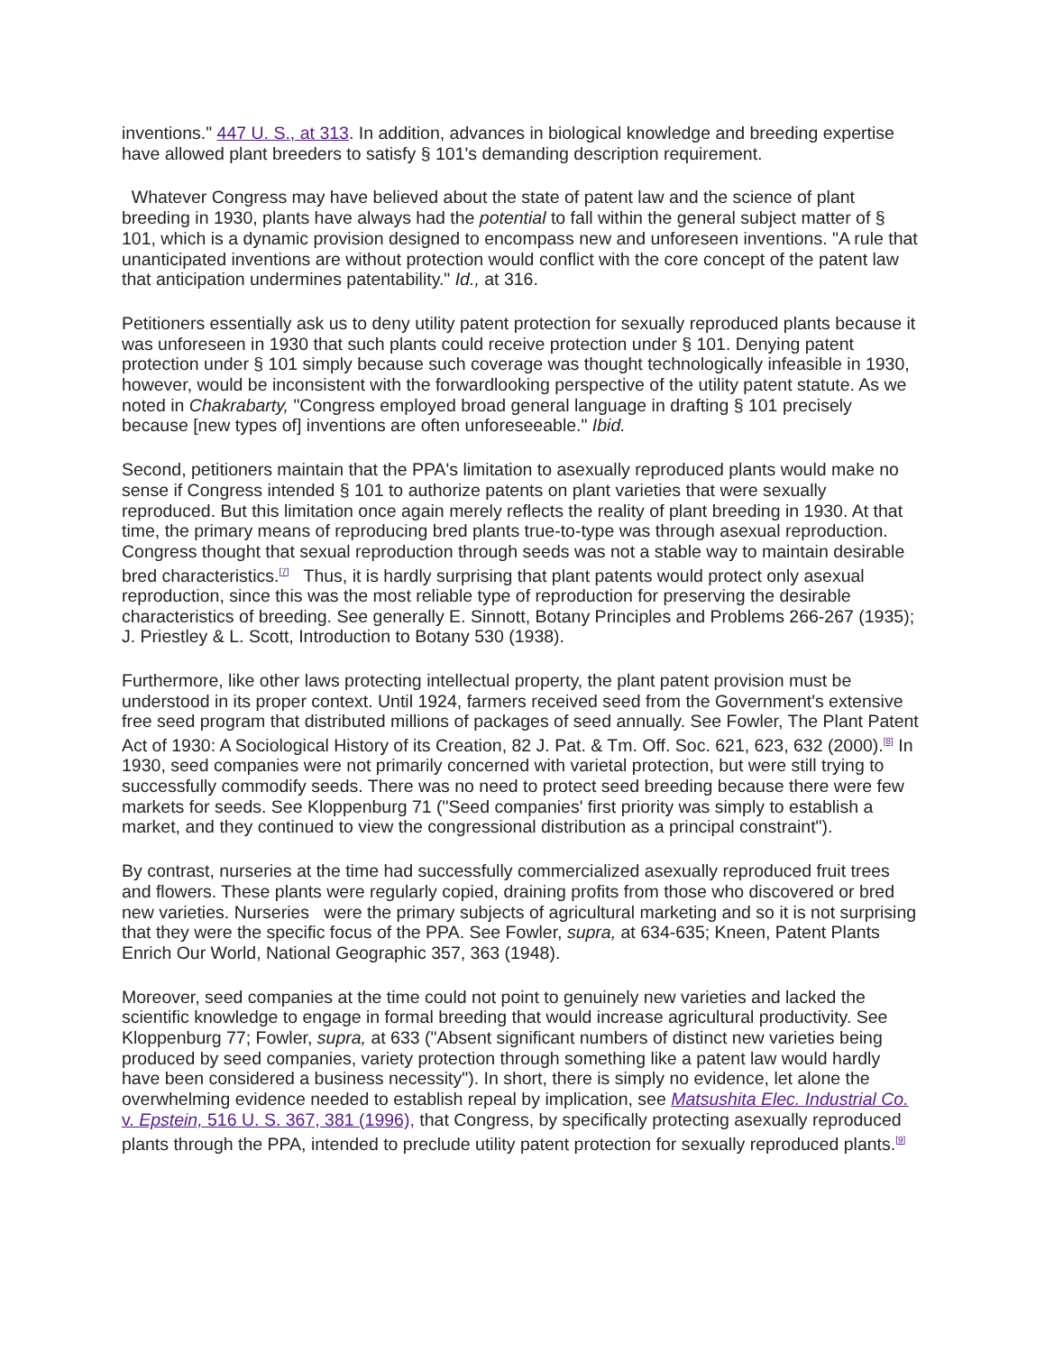inventions." 447 U. S., at 313. In addition, advances in biological knowledge and breeding expertise have allowed plant breeders to satisfy § 101's demanding description requirement.
Whatever Congress may have believed about the state of patent law and the science of plant breeding in 1930, plants have always had the potential to fall within the general subject matter of § 101, which is a dynamic provision designed to encompass new and unforeseen inventions. "A rule that unanticipated inventions are without protection would conflict with the core concept of the patent law that anticipation undermines patentability." Id., at 316.
Petitioners essentially ask us to deny utility patent protection for sexually reproduced plants because it was unforeseen in 1930 that such plants could receive protection under § 101. Denying patent protection under § 101 simply because such coverage was thought technologically infeasible in 1930, however, would be inconsistent with the forwardlooking perspective of the utility patent statute. As we noted in Chakrabarty, "Congress employed broad general language in drafting § 101 precisely because [new types of] inventions are often unforeseeable." Ibid.
Second, petitioners maintain that the PPA's limitation to asexually reproduced plants would make no sense if Congress intended § 101 to authorize patents on plant varieties that were sexually reproduced. But this limitation once again merely reflects the reality of plant breeding in 1930. At that time, the primary means of reproducing bred plants true-to-type was through asexual reproduction. Congress thought that sexual reproduction through seeds was not a stable way to maintain desirable bred characteristics.<sup>[7]</sup> Thus, it is hardly surprising that plant patents would protect only asexual reproduction, since this was the most reliable type of reproduction for preserving the desirable characteristics of breeding. See generally E. Sinnott, Botany Principles and Problems 266-267 (1935); J. Priestley & L. Scott, Introduction to Botany 530 (1938).
Furthermore, like other laws protecting intellectual property, the plant patent provision must be understood in its proper context. Until 1924, farmers received seed from the Government's extensive free seed program that distributed millions of packages of seed annually. See Fowler, The Plant Patent Act of 1930: A Sociological History of its Creation, 82 J. Pat. & Tm. Off. Soc. 621, 623, 632 (2000).<sup>[8]</sup> In 1930, seed companies were not primarily concerned with varietal protection, but were still trying to successfully commodify seeds. There was no need to protect seed breeding because there were few markets for seeds. See Kloppenburg 71 ("Seed companies' first priority was simply to establish a market, and they continued to view the congressional distribution as a principal constraint").
By contrast, nurseries at the time had successfully commercialized asexually reproduced fruit trees and flowers. These plants were regularly copied, draining profits from those who discovered or bred new varieties. Nurseries were the primary subjects of agricultural marketing and so it is not surprising that they were the specific focus of the PPA. See Fowler, supra, at 634-635; Kneen, Patent Plants Enrich Our World, National Geographic 357, 363 (1948).
Moreover, seed companies at the time could not point to genuinely new varieties and lacked the scientific knowledge to engage in formal breeding that would increase agricultural productivity. See Kloppenburg 77; Fowler, supra, at 633 ("Absent significant numbers of distinct new varieties being produced by seed companies, variety protection through something like a patent law would hardly have been considered a business necessity"). In short, there is simply no evidence, let alone the overwhelming evidence needed to establish repeal by implication, see Matsushita Elec. Industrial Co. v. Epstein, 516 U. S. 367, 381 (1996), that Congress, by specifically protecting asexually reproduced plants through the PPA, intended to preclude utility patent protection for sexually reproduced plants.<sup>[9]</sup>